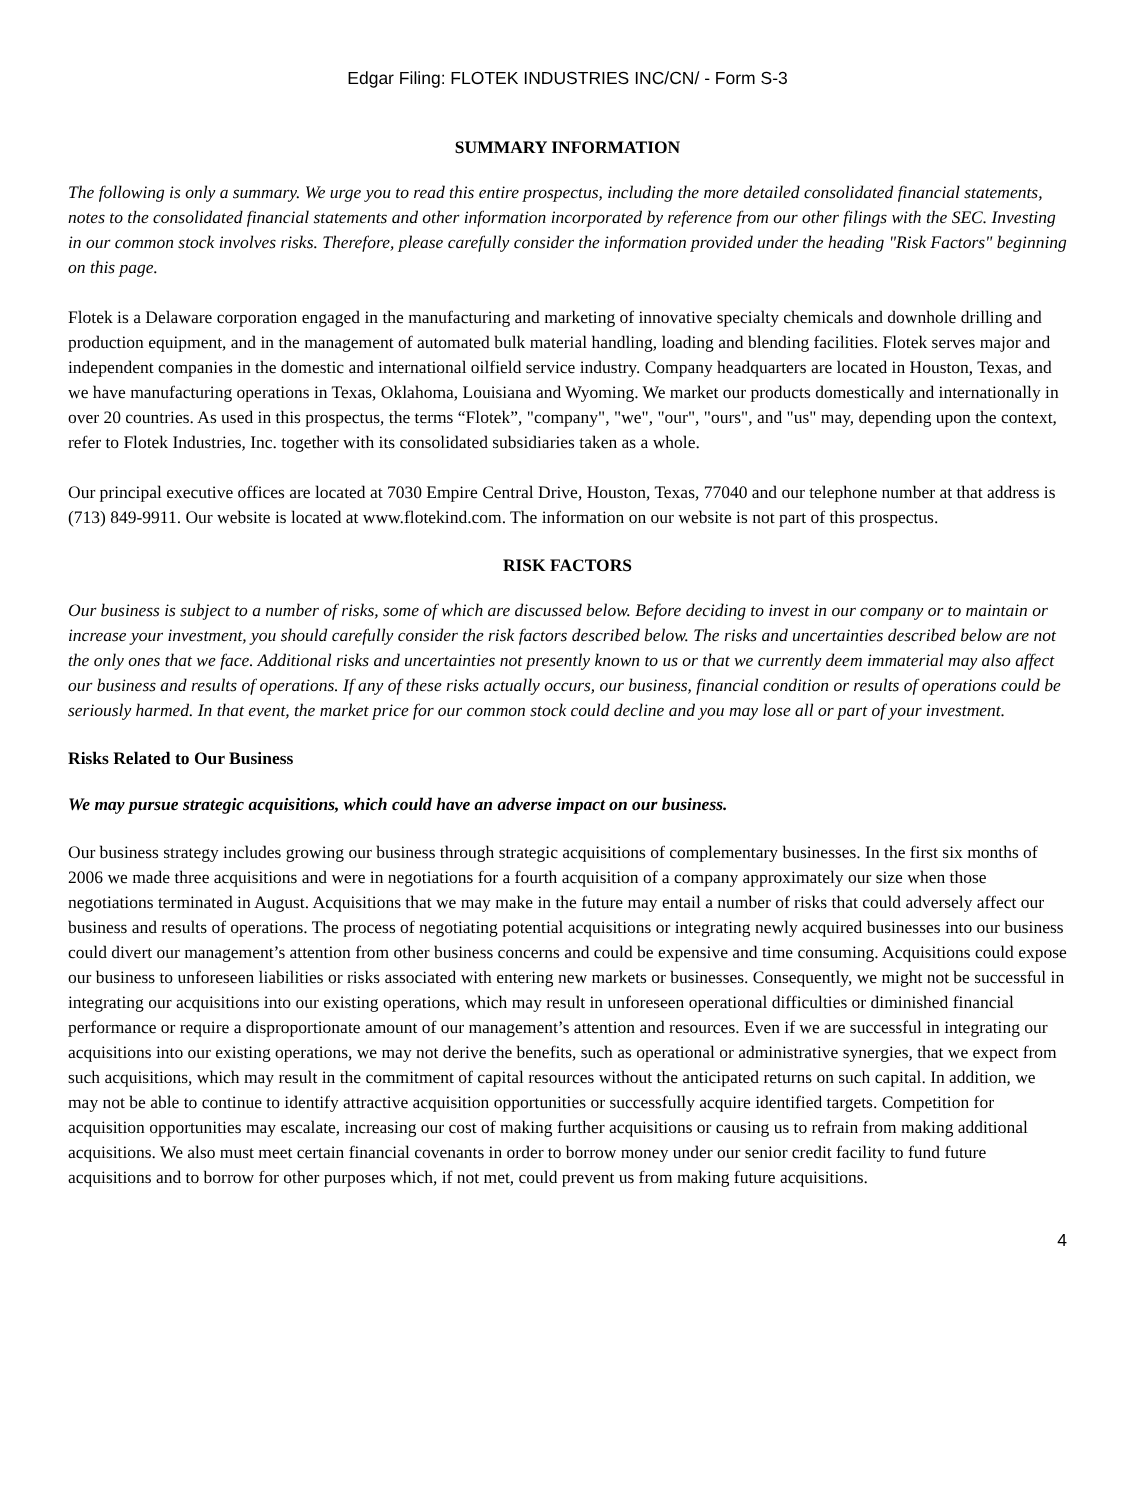Edgar Filing: FLOTEK INDUSTRIES INC/CN/ - Form S-3
SUMMARY INFORMATION
The following is only a summary. We urge you to read this entire prospectus, including the more detailed consolidated financial statements, notes to the consolidated financial statements and other information incorporated by reference from our other filings with the SEC. Investing in our common stock involves risks. Therefore, please carefully consider the information provided under the heading "Risk Factors" beginning on this page.
Flotek is a Delaware corporation engaged in the manufacturing and marketing of innovative specialty chemicals and downhole drilling and production equipment, and in the management of automated bulk material handling, loading and blending facilities. Flotek serves major and independent companies in the domestic and international oilfield service industry. Company headquarters are located in Houston, Texas, and we have manufacturing operations in Texas, Oklahoma, Louisiana and Wyoming. We market our products domestically and internationally in over 20 countries. As used in this prospectus, the terms “Flotek”, "company", "we", "our", "ours", and "us" may, depending upon the context, refer to Flotek Industries, Inc. together with its consolidated subsidiaries taken as a whole.
Our principal executive offices are located at 7030 Empire Central Drive, Houston, Texas, 77040 and our telephone number at that address is (713) 849-9911. Our website is located at www.flotekind.com. The information on our website is not part of this prospectus.
RISK FACTORS
Our business is subject to a number of risks, some of which are discussed below. Before deciding to invest in our company or to maintain or increase your investment, you should carefully consider the risk factors described below. The risks and uncertainties described below are not the only ones that we face. Additional risks and uncertainties not presently known to us or that we currently deem immaterial may also affect our business and results of operations. If any of these risks actually occurs, our business, financial condition or results of operations could be seriously harmed. In that event, the market price for our common stock could decline and you may lose all or part of your investment.
Risks Related to Our Business
We may pursue strategic acquisitions, which could have an adverse impact on our business.
Our business strategy includes growing our business through strategic acquisitions of complementary businesses. In the first six months of 2006 we made three acquisitions and were in negotiations for a fourth acquisition of a company approximately our size when those negotiations terminated in August. Acquisitions that we may make in the future may entail a number of risks that could adversely affect our business and results of operations. The process of negotiating potential acquisitions or integrating newly acquired businesses into our business could divert our management’s attention from other business concerns and could be expensive and time consuming. Acquisitions could expose our business to unforeseen liabilities or risks associated with entering new markets or businesses. Consequently, we might not be successful in integrating our acquisitions into our existing operations, which may result in unforeseen operational difficulties or diminished financial performance or require a disproportionate amount of our management’s attention and resources. Even if we are successful in integrating our acquisitions into our existing operations, we may not derive the benefits, such as operational or administrative synergies, that we expect from such acquisitions, which may result in the commitment of capital resources without the anticipated returns on such capital. In addition, we may not be able to continue to identify attractive acquisition opportunities or successfully acquire identified targets. Competition for acquisition opportunities may escalate, increasing our cost of making further acquisitions or causing us to refrain from making additional acquisitions. We also must meet certain financial covenants in order to borrow money under our senior credit facility to fund future acquisitions and to borrow for other purposes which, if not met, could prevent us from making future acquisitions.
4